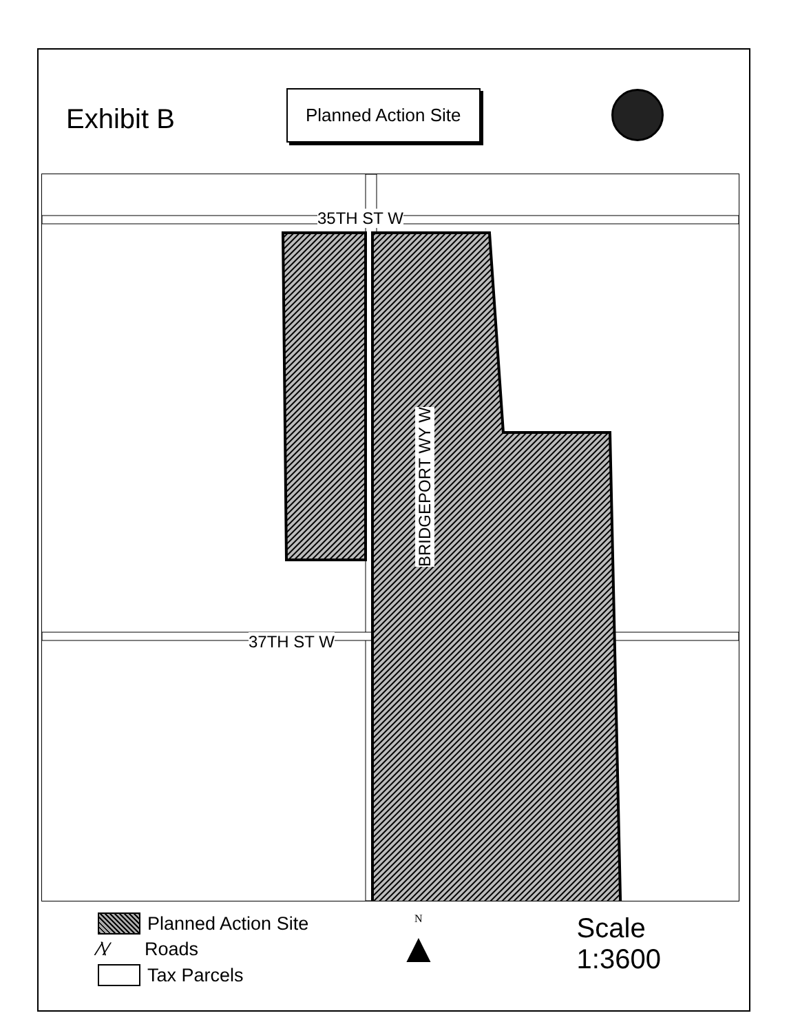Exhibit B
Planned Action Site
35TH ST W
37TH ST W
BRIDGEPORT WY W
Planned Action Site
⁄\⁄ Roads
Tax Parcels
N
▲
Scale
1:3600